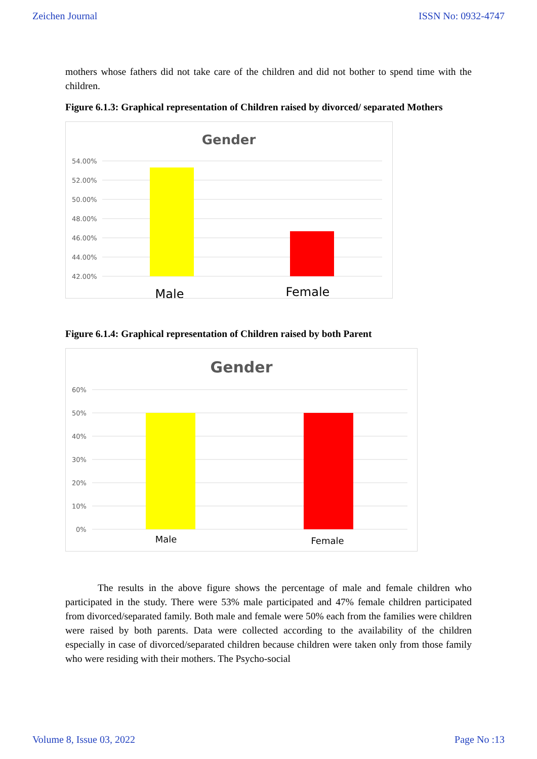Zeichen Journal ISSN No: 0932-4747
mothers whose fathers did not take care of the children and did not bother to spend time with the children.
Figure 6.1.3: Graphical representation of Children raised by divorced/ separated Mothers
Gender
54.00%
52.00%
50.00%
48.00%
46.00%
44.00%
42.00%
Male
Female
Figure 6.1.4: Graphical representation of Children raised by both Parent
Gender
60%
50%
40%
30%
20%
10%
0%
Male
Female
The results in the above figure shows the percentage of male and female children who participated in the study. There were 53% male participated and 47% female children participated from divorced/separated family. Both male and female were 50% each from the families were children were raised by both parents. Data were collected according to the availability of the children especially in case of divorced/separated children because children were taken only from those family who were residing with their mothers. The Psycho-social
Volume 8, Issue 03, 2022 Page No :13